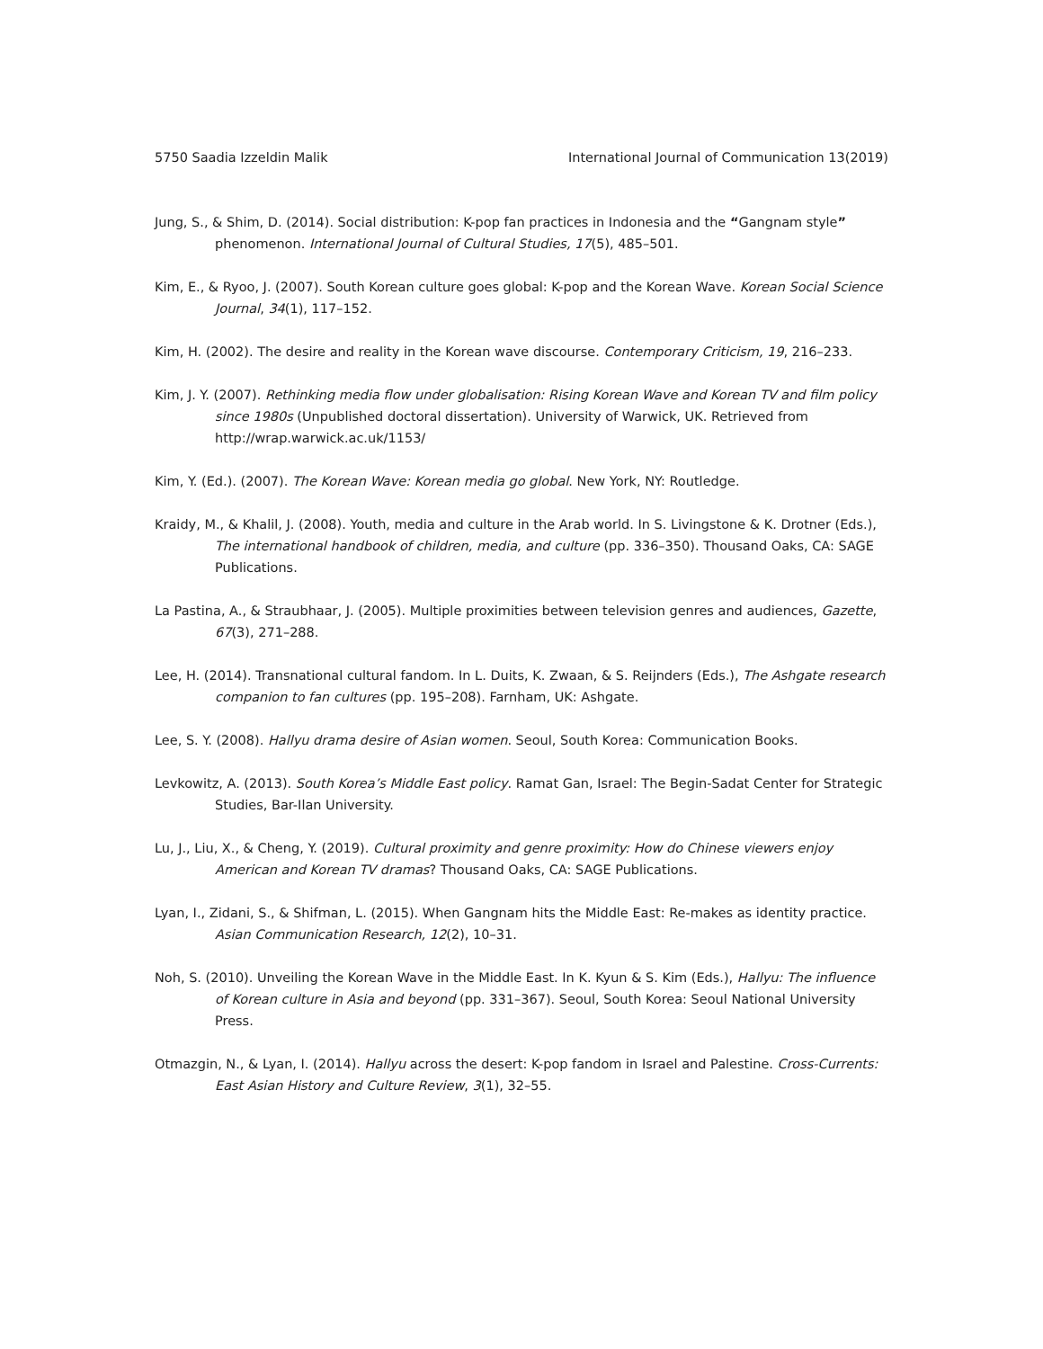5750 Saadia Izzeldin Malik International Journal of Communication 13(2019)
Jung, S., & Shim, D. (2014). Social distribution: K-pop fan practices in Indonesia and the “Gangnam style” phenomenon. International Journal of Cultural Studies, 17(5), 485–501.
Kim, E., & Ryoo, J. (2007). South Korean culture goes global: K-pop and the Korean Wave. Korean Social Science Journal, 34(1), 117–152.
Kim, H. (2002). The desire and reality in the Korean wave discourse. Contemporary Criticism, 19, 216–233.
Kim, J. Y. (2007). Rethinking media flow under globalisation: Rising Korean Wave and Korean TV and film policy since 1980s (Unpublished doctoral dissertation). University of Warwick, UK. Retrieved from http://wrap.warwick.ac.uk/1153/
Kim, Y. (Ed.). (2007). The Korean Wave: Korean media go global. New York, NY: Routledge.
Kraidy, M., & Khalil, J. (2008). Youth, media and culture in the Arab world. In S. Livingstone & K. Drotner (Eds.), The international handbook of children, media, and culture (pp. 336–350). Thousand Oaks, CA: SAGE Publications.
La Pastina, A., & Straubhaar, J. (2005). Multiple proximities between television genres and audiences, Gazette, 67(3), 271–288.
Lee, H. (2014). Transnational cultural fandom. In L. Duits, K. Zwaan, & S. Reijnders (Eds.), The Ashgate research companion to fan cultures (pp. 195–208). Farnham, UK: Ashgate.
Lee, S. Y. (2008). Hallyu drama desire of Asian women. Seoul, South Korea: Communication Books.
Levkowitz, A. (2013). South Korea’s Middle East policy. Ramat Gan, Israel: The Begin-Sadat Center for Strategic Studies, Bar-Ilan University.
Lu, J., Liu, X., & Cheng, Y. (2019). Cultural proximity and genre proximity: How do Chinese viewers enjoy American and Korean TV dramas? Thousand Oaks, CA: SAGE Publications.
Lyan, I., Zidani, S., & Shifman, L. (2015). When Gangnam hits the Middle East: Re-makes as identity practice. Asian Communication Research, 12(2), 10–31.
Noh, S. (2010). Unveiling the Korean Wave in the Middle East. In K. Kyun & S. Kim (Eds.), Hallyu: The influence of Korean culture in Asia and beyond (pp. 331–367). Seoul, South Korea: Seoul National University Press.
Otmazgin, N., & Lyan, I. (2014). Hallyu across the desert: K-pop fandom in Israel and Palestine. Cross-Currents: East Asian History and Culture Review, 3(1), 32–55.